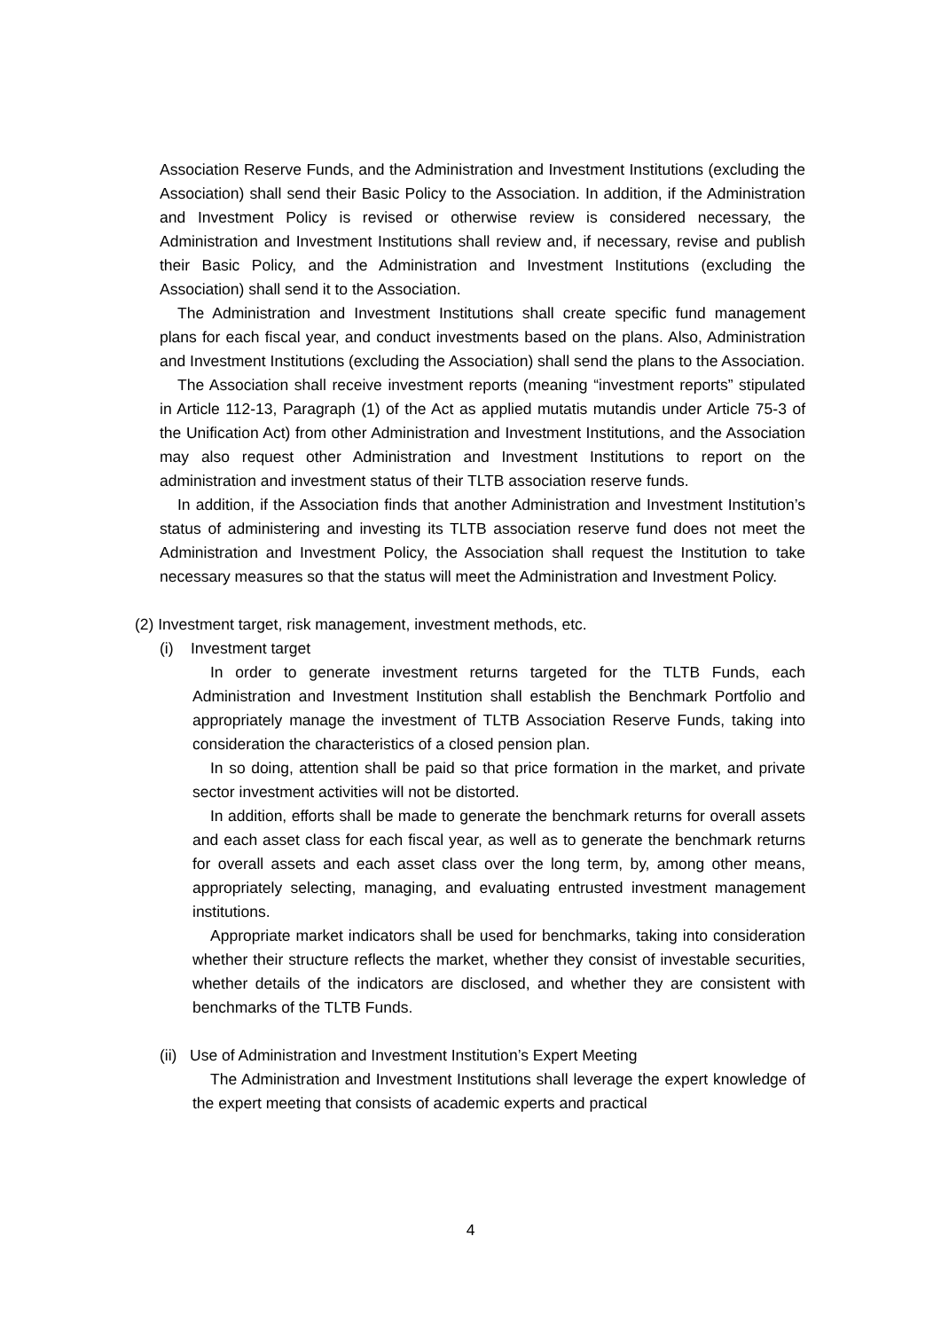Association Reserve Funds, and the Administration and Investment Institutions (excluding the Association) shall send their Basic Policy to the Association. In addition, if the Administration and Investment Policy is revised or otherwise review is considered necessary, the Administration and Investment Institutions shall review and, if necessary, revise and publish their Basic Policy, and the Administration and Investment Institutions (excluding the Association) shall send it to the Association.
The Administration and Investment Institutions shall create specific fund management plans for each fiscal year, and conduct investments based on the plans. Also, Administration and Investment Institutions (excluding the Association) shall send the plans to the Association.
The Association shall receive investment reports (meaning “investment reports” stipulated in Article 112-13, Paragraph (1) of the Act as applied mutatis mutandis under Article 75-3 of the Unification Act) from other Administration and Investment Institutions, and the Association may also request other Administration and Investment Institutions to report on the administration and investment status of their TLTB association reserve funds.
In addition, if the Association finds that another Administration and Investment Institution’s status of administering and investing its TLTB association reserve fund does not meet the Administration and Investment Policy, the Association shall request the Institution to take necessary measures so that the status will meet the Administration and Investment Policy.
(2) Investment target, risk management, investment methods, etc.
(i) Investment target
In order to generate investment returns targeted for the TLTB Funds, each Administration and Investment Institution shall establish the Benchmark Portfolio and appropriately manage the investment of TLTB Association Reserve Funds, taking into consideration the characteristics of a closed pension plan.
In so doing, attention shall be paid so that price formation in the market, and private sector investment activities will not be distorted.
In addition, efforts shall be made to generate the benchmark returns for overall assets and each asset class for each fiscal year, as well as to generate the benchmark returns for overall assets and each asset class over the long term, by, among other means, appropriately selecting, managing, and evaluating entrusted investment management institutions.
Appropriate market indicators shall be used for benchmarks, taking into consideration whether their structure reflects the market, whether they consist of investable securities, whether details of the indicators are disclosed, and whether they are consistent with benchmarks of the TLTB Funds.
(ii) Use of Administration and Investment Institution’s Expert Meeting
The Administration and Investment Institutions shall leverage the expert knowledge of the expert meeting that consists of academic experts and practical
4